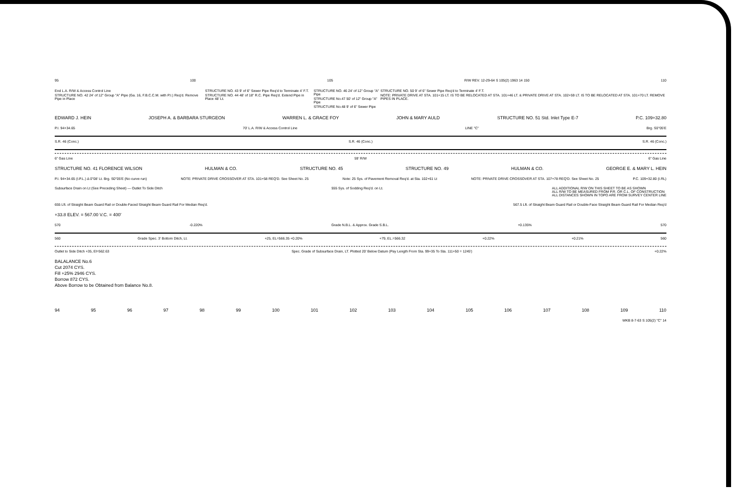95 100 105 R/W REV. 12-29-64 S 105(2) 1963 14 150 110
End L.A. R/W & Access Control Line
STRUCTURE NO. 42 24' of 12" Group "A" Pipe (Ga. 16, F.B.C.C.M. with P.I.) Req'd. Remove Pipe in Place
STRUCTURE NO. 43 9' of 6" Sewer Pipe Req'd to Terminate 4' F.T.
STRUCTURE NO. 44 48' of 18" R.C. Pipe Req'd. Extend Pipe in Place 48' Lt.
STRUCTURE NO. 46 24' of 12" Group "A" Pipe
STRUCTURE No.47 50' of 12" Group "A" Pipe
STRUCTURE No.48 9' of 6" Sewer Pipe
STRUCTURE NO. 50 9' of 6" Sewer Pipe Req'd to Terminate 4' F.T.
NOTE: PRIVATE DRIVE AT STA. 101+15 LT. IS TO BE RELOCATED AT STA. 101+46 LT. & PRIVATE DRIVE AT STA. 102+59 LT. IS TO BE RELOCATED AT STA. 101+70 LT. REMOVE PIPES IN PLACE.
EDWARD J. HEIN JOSEPH A. & BARBARA STURGEON WARREN L. & GRACE FOY JOHN & MARY AULD STRUCTURE NO. 51 Std. Inlet Type E-7 P.C. 109+32.80
P.I. 94+34.65 70' L.A. R/W & Access Control Line LINE "C" Brg. S0°05'E
S.R. 46 (Conc.) S.R. 46 (Conc.) S.R. 46 (Conc.)
6" Gas Line 59' R/W 6" Gas Line
STRUCTURE NO. 41 FLORENCE WILSON HULMAN & CO. STRUCTURE NO. 45 STRUCTURE NO. 49 HULMAN & CO. GEORGE E. & MARY L. HEIN
P.I. 94+34.65 (I.P.L.) Δ 0°08' Lt. Brg. S0°05'E (No curve run) NOTE: PRIVATE DRIVE CROSSOVER AT STA. 101+58 REQ'D. See Sheet No. 25 Note: 25 Sys. of Pavement Removal Req'd. at Sta. 102+61 Lt NOTE: PRIVATE DRIVE CROSSOVER AT STA. 107+78 REQ'D. See Sheet No. 25 P.C. 109+32.80 (I.RL)
Subsurface Drain on Lt (See Preceding Sheet) — Outlet To Side Ditch 555 Sys. of Sodding Req'd. on Lt. ALL ADDITIONAL R/W ON THIS SHEET TO BE AS SHOWN
ALL R/W TO BE MEASURED FROM P.R. OR C.L. OF CONSTRUCTION
ALL DISTANCES SHOWN IN TOPO ARE FROM SURVEY CENTER LINE
655 Lft. of Straight Beam Guard Rail or Double-Faced Straight Beam Guard Rail For Median Req'd. 567.5 Lft. of Straight Beam Guard Rail or Double-Face Straight Beam Guard Rail For Median Req'd
+33.8 ELEV. = 567.00 V.C. = 400'
570 -0.220% Grade N.B.L. & Approx. Grade S.B.L. +0.135% 570
560 Grade Spec. 3' Bottom Ditch, Lt. +25, EL=566.35 +0.20% +79, EL.=566.32 +0.22% +0.21% 560
Outlet to Side Ditch +35, El=562.63 Spec. Grade of Subsurface Drain, LT. Plotted 20' Below Datum (Pay Length From Sta. 99+35 To Sta. 111+50 = 1245') +0.22%
BALALANCE No.6
Cut 2074 CYS.
Fill +25% 2946 CYS.
Borrow 872 CYS.
Above Borrow to be Obtained from Balance No.8.
94 95 96 97 98 99 100 101 102 103 104 105 106 107 108 109 110
WKB 8-7-63 S 105(2) "C" 14